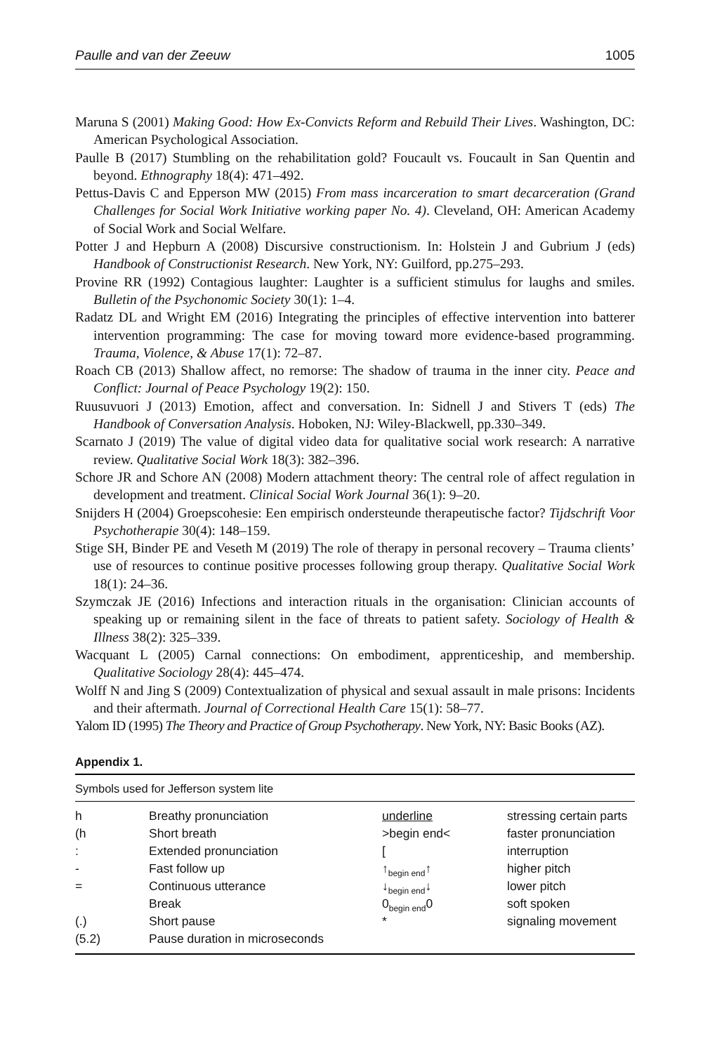Paulle and van der Zeeuw 1005
Maruna S (2001) Making Good: How Ex-Convicts Reform and Rebuild Their Lives. Washington, DC: American Psychological Association.
Paulle B (2017) Stumbling on the rehabilitation gold? Foucault vs. Foucault in San Quentin and beyond. Ethnography 18(4): 471–492.
Pettus-Davis C and Epperson MW (2015) From mass incarceration to smart decarceration (Grand Challenges for Social Work Initiative working paper No. 4). Cleveland, OH: American Academy of Social Work and Social Welfare.
Potter J and Hepburn A (2008) Discursive constructionism. In: Holstein J and Gubrium J (eds) Handbook of Constructionist Research. New York, NY: Guilford, pp.275–293.
Provine RR (1992) Contagious laughter: Laughter is a sufficient stimulus for laughs and smiles. Bulletin of the Psychonomic Society 30(1): 1–4.
Radatz DL and Wright EM (2016) Integrating the principles of effective intervention into batterer intervention programming: The case for moving toward more evidence-based programming. Trauma, Violence, & Abuse 17(1): 72–87.
Roach CB (2013) Shallow affect, no remorse: The shadow of trauma in the inner city. Peace and Conflict: Journal of Peace Psychology 19(2): 150.
Ruusuvuori J (2013) Emotion, affect and conversation. In: Sidnell J and Stivers T (eds) The Handbook of Conversation Analysis. Hoboken, NJ: Wiley-Blackwell, pp.330–349.
Scarnato J (2019) The value of digital video data for qualitative social work research: A narrative review. Qualitative Social Work 18(3): 382–396.
Schore JR and Schore AN (2008) Modern attachment theory: The central role of affect regulation in development and treatment. Clinical Social Work Journal 36(1): 9–20.
Snijders H (2004) Groepscohesie: Een empirisch ondersteunde therapeutische factor? Tijdschrift Voor Psychotherapie 30(4): 148–159.
Stige SH, Binder PE and Veseth M (2019) The role of therapy in personal recovery – Trauma clients’ use of resources to continue positive processes following group therapy. Qualitative Social Work 18(1): 24–36.
Szymczak JE (2016) Infections and interaction rituals in the organisation: Clinician accounts of speaking up or remaining silent in the face of threats to patient safety. Sociology of Health & Illness 38(2): 325–339.
Wacquant L (2005) Carnal connections: On embodiment, apprenticeship, and membership. Qualitative Sociology 28(4): 445–474.
Wolff N and Jing S (2009) Contextualization of physical and sexual assault in male prisons: Incidents and their aftermath. Journal of Correctional Health Care 15(1): 58–77.
Yalom ID (1995) The Theory and Practice of Group Psychotherapy. New York, NY: Basic Books (AZ).
Appendix 1.
Symbols used for Jefferson system lite
| h | Breathy pronunciation | underline | stressing certain parts |
| (h | Short breath | >begin end< | faster pronunciation |
| : | Extended pronunciation | [ | interruption |
| - | Fast follow up | ↑<sub>begin end</sub>↑ | higher pitch |
| = | Continuous utterance | ↓<sub>begin end</sub>↓ | lower pitch |
| | Break | 0<sub>begin end</sub>0 | soft spoken |
| (.) | Short pause | * | signaling movement |
| (5.2) | Pause duration in microseconds | | |